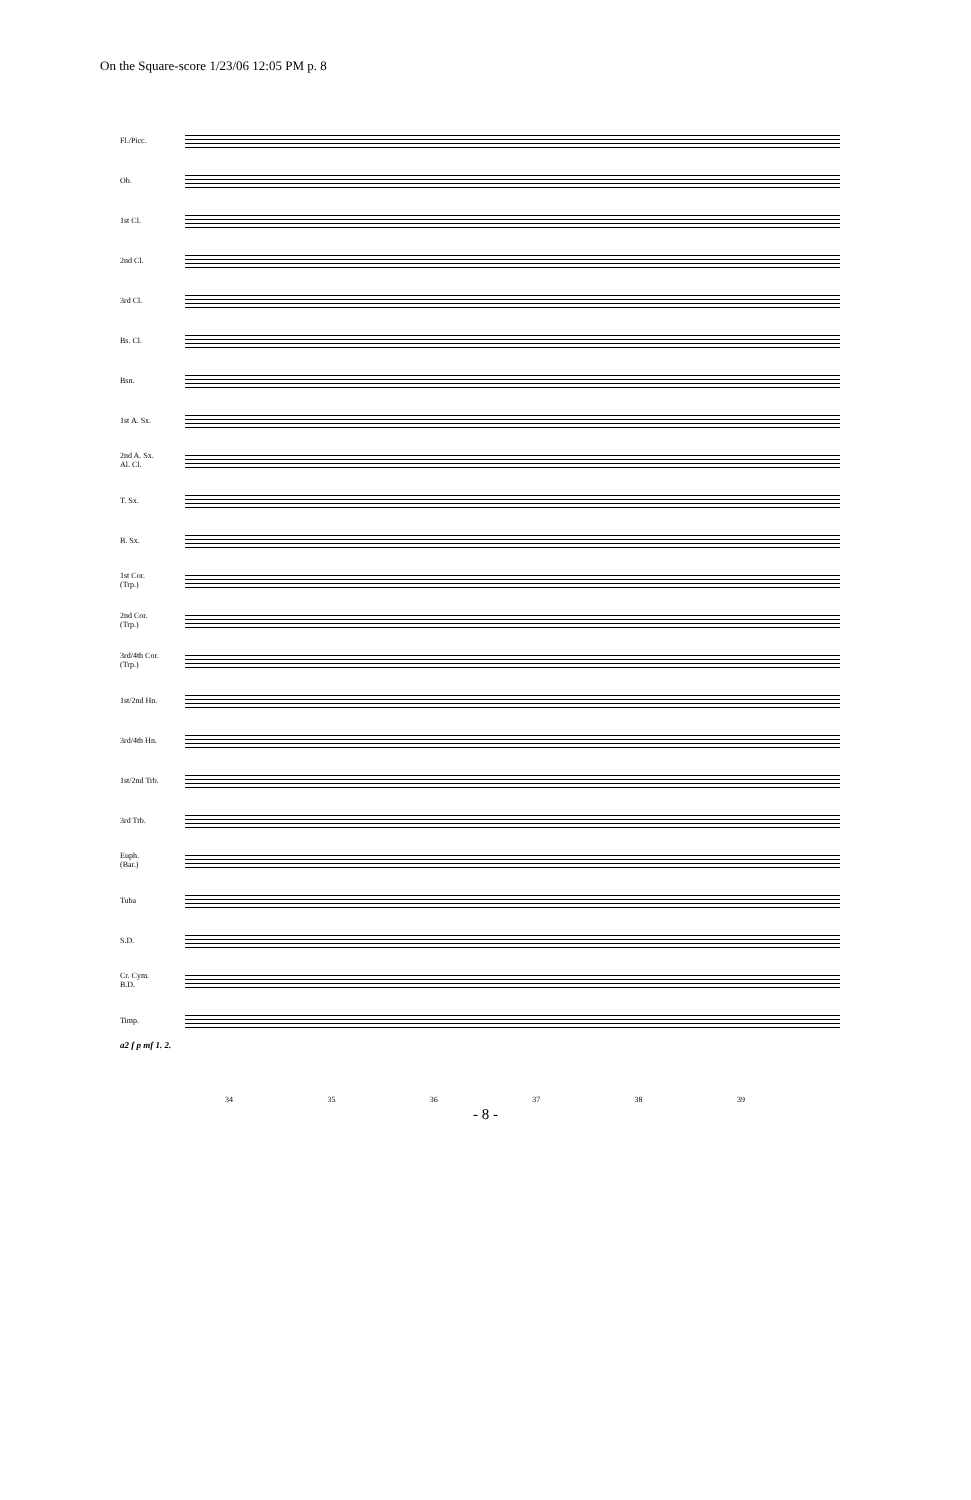On the Square-score 1/23/06 12:05 PM p. 8
Fl./Picc.
Ob.
1st Cl.
2nd Cl.
3rd Cl.
Bs. Cl.
Bsn.
1st A. Sx.
2nd A. Sx.
Al. Cl.
T. Sx.
B. Sx.
1st Cor.
(Trp.)
2nd Cor.
(Trp.)
3rd/4th Cor.
(Trp.)
1st/2nd Hn.
3rd/4th Hn.
1st/2nd Trb.
3rd Trb.
Euph.
(Bar.)
Tuba
S.D.
Cr. Cym.
B.D.
Timp.
a2 f p mf 1. 2.
34 35 36 37 38 39
- 8 -